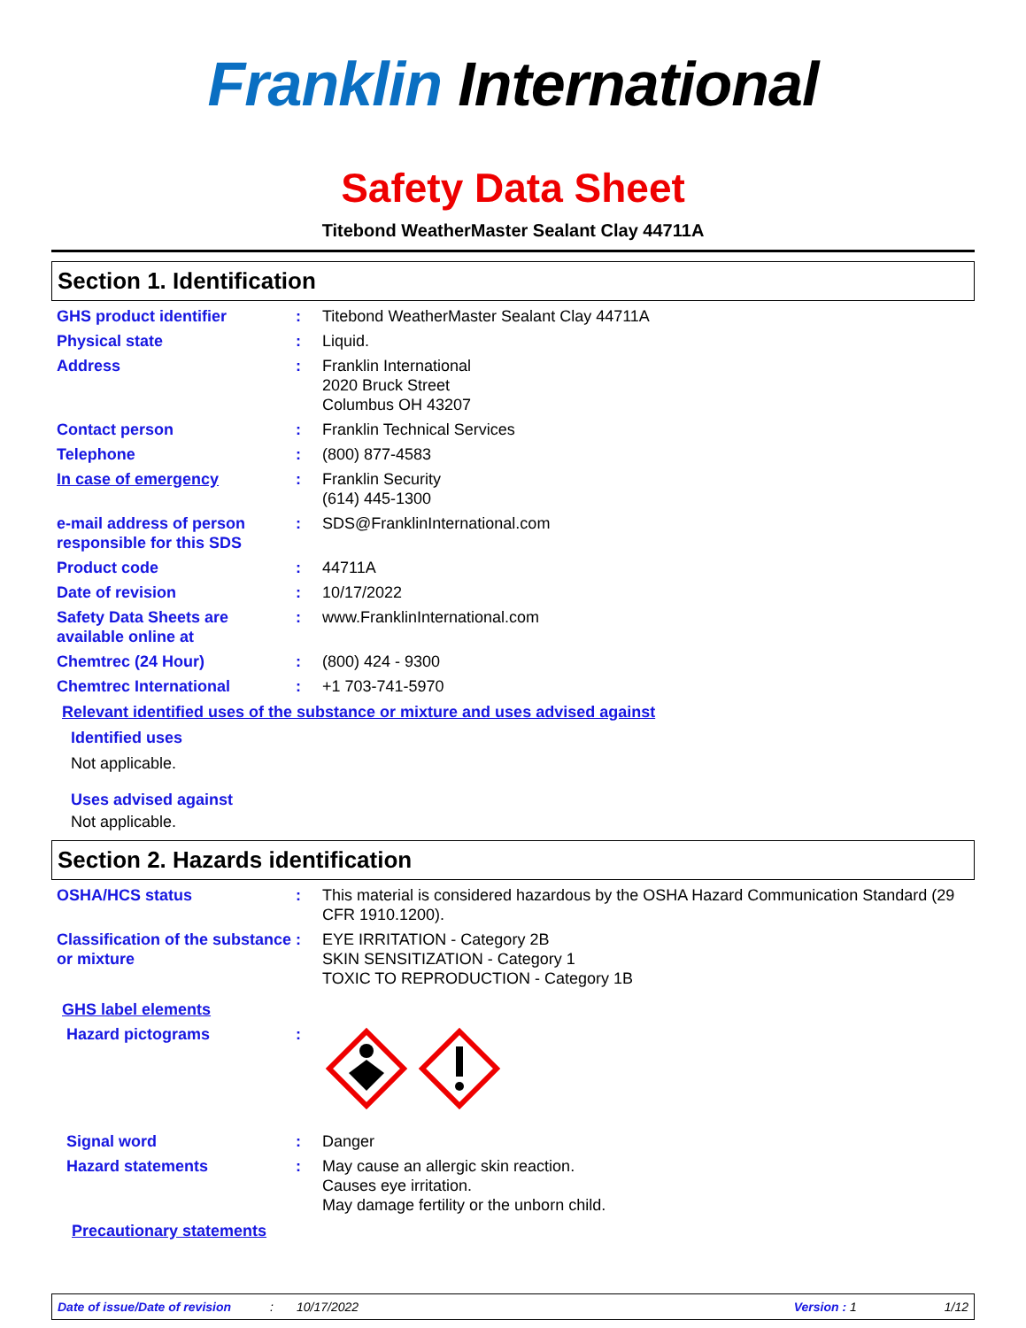Franklin International
Safety Data Sheet
Titebond WeatherMaster Sealant Clay 44711A
Section 1. Identification
GHS product identifier : Titebond WeatherMaster Sealant Clay 44711A
Physical state : Liquid.
Address : Franklin International
2020 Bruck Street
Columbus OH 43207
Contact person : Franklin Technical Services
Telephone : (800) 877-4583
In case of emergency : Franklin Security
(614) 445-1300
e-mail address of person responsible for this SDS
: SDS@FranklinInternational.com
Product code : 44711A
Date of revision : 10/17/2022
Safety Data Sheets are available online at
: www.FranklinInternational.com
Chemtrec (24 Hour) : (800) 424 - 9300
Chemtrec International : +1 703-741-5970
Relevant identified uses of the substance or mixture and uses advised against
Identified uses
Not applicable.
Uses advised against
Not applicable.
Section 2. Hazards identification
OSHA/HCS status : This material is considered hazardous by the OSHA Hazard Communication Standard (29 CFR 1910.1200).
Classification of the substance or mixture
: EYE IRRITATION - Category 2B
SKIN SENSITIZATION - Category 1
TOXIC TO REPRODUCTION - Category 1B
GHS label elements
Hazard pictograms :
Signal word : Danger
Hazard statements : May cause an allergic skin reaction.
Causes eye irritation.
May damage fertility or the unborn child.
Precautionary statements
Date of issue/Date of revision: 10/17/2022 Version : 1 1/12